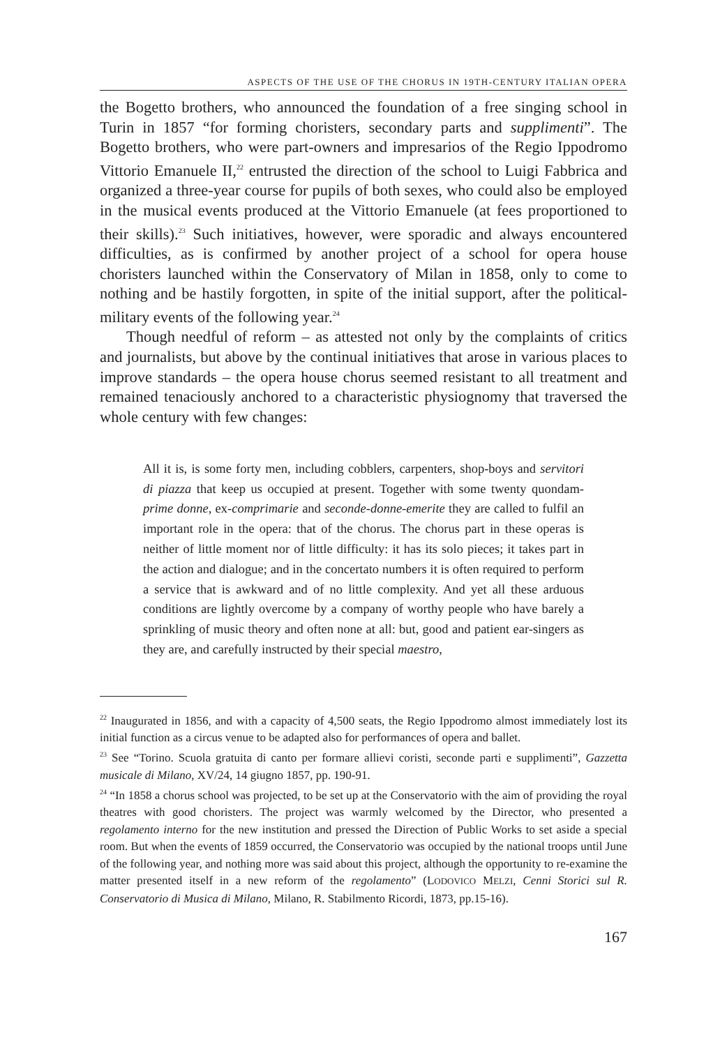ASPECTS OF THE USE OF THE CHORUS IN 19TH-CENTURY ITALIAN OPERA
the Bogetto brothers, who announced the foundation of a free singing school in Turin in 1857 “for forming choristers, secondary parts and supplimenti”. The Bogetto brothers, who were part-owners and impresarios of the Regio Ippodromo Vittorio Emanuele II,<sup>22</sup> entrusted the direction of the school to Luigi Fabbrica and organized a three-year course for pupils of both sexes, who could also be employed in the musical events produced at the Vittorio Emanuele (at fees proportioned to their skills).<sup>23</sup> Such initiatives, however, were sporadic and always encountered difficulties, as is confirmed by another project of a school for opera house choristers launched within the Conservatory of Milan in 1858, only to come to nothing and be hastily forgotten, in spite of the initial support, after the political-military events of the following year.<sup>24</sup>
Though needful of reform – as attested not only by the complaints of critics and journalists, but above by the continual initiatives that arose in various places to improve standards – the opera house chorus seemed resistant to all treatment and remained tenaciously anchored to a characteristic physiognomy that traversed the whole century with few changes:
All it is, is some forty men, including cobblers, carpenters, shop-boys and servitori di piazza that keep us occupied at present. Together with some twenty quondam-prime donne, ex-comprimarie and seconde-donne-emerite they are called to fulfil an important role in the opera: that of the chorus. The chorus part in these operas is neither of little moment nor of little difficulty: it has its solo pieces; it takes part in the action and dialogue; and in the concertato numbers it is often required to perform a service that is awkward and of no little complexity. And yet all these arduous conditions are lightly overcome by a company of worthy people who have barely a sprinkling of music theory and often none at all: but, good and patient ear-singers as they are, and carefully instructed by their special maestro,
<sup>22</sup> Inaugurated in 1856, and with a capacity of 4,500 seats, the Regio Ippodromo almost immediately lost its initial function as a circus venue to be adapted also for performances of opera and ballet.
<sup>23</sup> See “Torino. Scuola gratuita di canto per formare allievi coristi, seconde parti e supplimenti”, Gazzetta musicale di Milano, XV/24, 14 giugno 1857, pp. 190-91.
<sup>24</sup> “In 1858 a chorus school was projected, to be set up at the Conservatorio with the aim of providing the royal theatres with good choristers. The project was warmly welcomed by the Director, who presented a regolamento interno for the new institution and pressed the Direction of Public Works to set aside a special room. But when the events of 1859 occurred, the Conservatorio was occupied by the national troops until June of the following year, and nothing more was said about this project, although the opportunity to re-examine the matter presented itself in a new reform of the regolamento” (LODOVICO MELZI, Cenni Storici sul R. Conservatorio di Musica di Milano, Milano, R. Stabilmento Ricordi, 1873, pp.15-16).
167